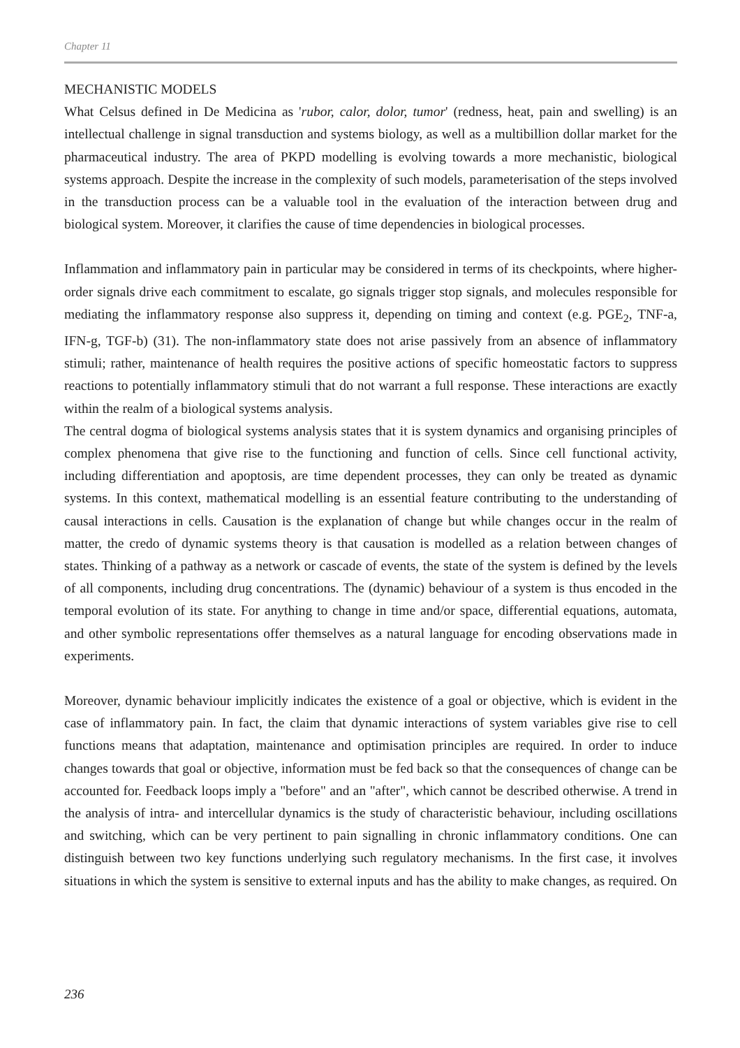Chapter 11
MECHANISTIC MODELS
What Celsus defined in De Medicina as 'rubor, calor, dolor, tumor' (redness, heat, pain and swelling) is an intellectual challenge in signal transduction and systems biology, as well as a multibillion dollar market for the pharmaceutical industry. The area of PKPD modelling is evolving towards a more mechanistic, biological systems approach. Despite the increase in the complexity of such models, parameterisation of the steps involved in the transduction process can be a valuable tool in the evaluation of the interaction between drug and biological system. Moreover, it clarifies the cause of time dependencies in biological processes.
Inflammation and inflammatory pain in particular may be considered in terms of its checkpoints, where higher-order signals drive each commitment to escalate, go signals trigger stop signals, and molecules responsible for mediating the inflammatory response also suppress it, depending on timing and context (e.g. PGE<sub>2</sub>, TNF-a, IFN-g, TGF-b) (31). The non-inflammatory state does not arise passively from an absence of inflammatory stimuli; rather, maintenance of health requires the positive actions of specific homeostatic factors to suppress reactions to potentially inflammatory stimuli that do not warrant a full response. These interactions are exactly within the realm of a biological systems analysis.
The central dogma of biological systems analysis states that it is system dynamics and organising principles of complex phenomena that give rise to the functioning and function of cells. Since cell functional activity, including differentiation and apoptosis, are time dependent processes, they can only be treated as dynamic systems. In this context, mathematical modelling is an essential feature contributing to the understanding of causal interactions in cells. Causation is the explanation of change but while changes occur in the realm of matter, the credo of dynamic systems theory is that causation is modelled as a relation between changes of states. Thinking of a pathway as a network or cascade of events, the state of the system is defined by the levels of all components, including drug concentrations. The (dynamic) behaviour of a system is thus encoded in the temporal evolution of its state. For anything to change in time and/or space, differential equations, automata, and other symbolic representations offer themselves as a natural language for encoding observations made in experiments.
Moreover, dynamic behaviour implicitly indicates the existence of a goal or objective, which is evident in the case of inflammatory pain. In fact, the claim that dynamic interactions of system variables give rise to cell functions means that adaptation, maintenance and optimisation principles are required. In order to induce changes towards that goal or objective, information must be fed back so that the consequences of change can be accounted for. Feedback loops imply a "before" and an "after", which cannot be described otherwise. A trend in the analysis of intra- and intercellular dynamics is the study of characteristic behaviour, including oscillations and switching, which can be very pertinent to pain signalling in chronic inflammatory conditions. One can distinguish between two key functions underlying such regulatory mechanisms. In the first case, it involves situations in which the system is sensitive to external inputs and has the ability to make changes, as required. On
236